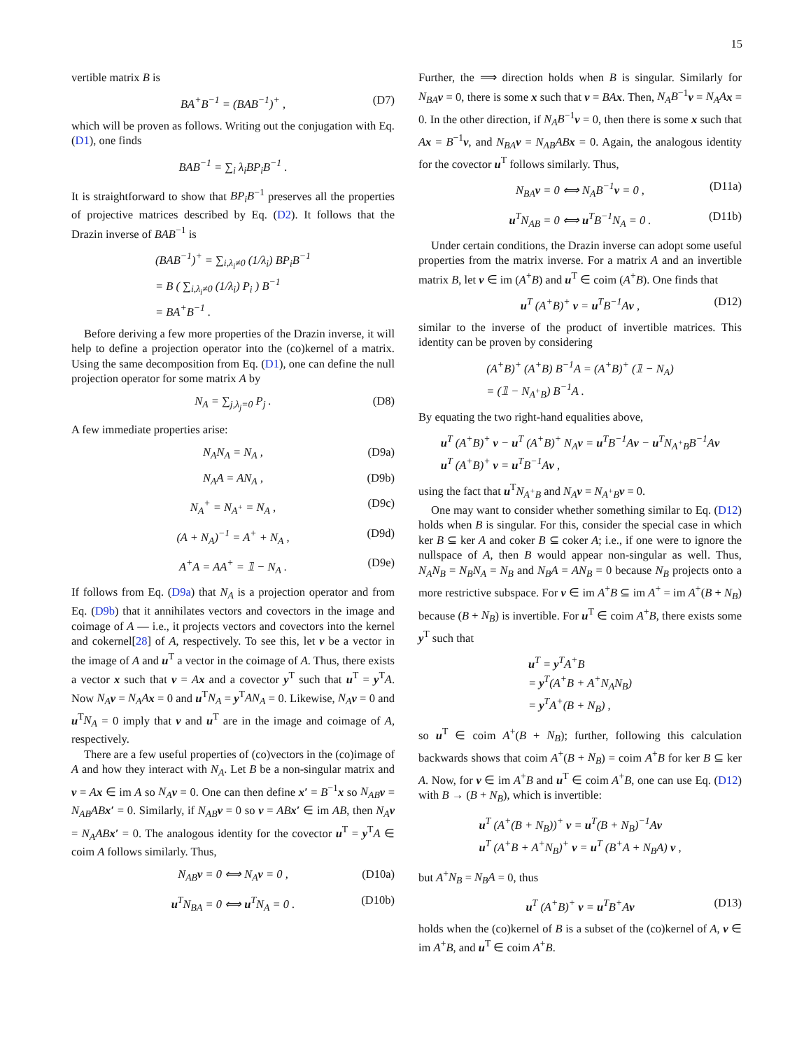15
vertible matrix B is
BA<sup>+</sup>B<sup>−1</sup> = (BAB<sup>−1</sup>)<sup>+</sup> , (D7)
which will be proven as follows. Writing out the conjugation with Eq. (D1), one finds
BAB<sup>−1</sup> = ∑<sub>i</sub> λ<sub>i</sub>BP<sub>i</sub>B<sup>−1</sup> .
It is straightforward to show that BP<sub>i</sub>B<sup>−1</sup> preserves all the properties of projective matrices described by Eq. (D2). It follows that the Drazin inverse of BAB<sup>−1</sup> is
(BAB<sup>−1</sup>)<sup>+</sup> = ∑<sub>i,λ<sub>i</sub>≠0</sub> (1/λ<sub>i</sub>) BP<sub>i</sub>B<sup>−1</sup>
= B ( ∑<sub>i,λ<sub>i</sub>≠0</sub> (1/λ<sub>i</sub>) P<sub>i</sub> ) B<sup>−1</sup>
= BA<sup>+</sup>B<sup>−1</sup> .
Before deriving a few more properties of the Drazin inverse, it will help to define a projection operator into the (co)kernel of a matrix. Using the same decomposition from Eq. (D1), one can define the null projection operator for some matrix A by
N<sub>A</sub> = ∑<sub>j,λ<sub>j</sub>=0</sub> P<sub>j</sub> . (D8)
A few immediate properties arise:
N<sub>A</sub>N<sub>A</sub> = N<sub>A</sub> , (D9a)
N<sub>A</sub>A = AN<sub>A</sub> , (D9b)
N<sub>A</sub><sup>+</sup> = N<sub>A<sup>+</sup></sub> = N<sub>A</sub> , (D9c)
(A + N<sub>A</sub>)<sup>−1</sup> = A<sup>+</sup> + N<sub>A</sub> , (D9d)
A<sup>+</sup>A = AA<sup>+</sup> = 𝟙 − N<sub>A</sub> . (D9e)
If follows from Eq. (D9a) that N<sub>A</sub> is a projection operator and from Eq. (D9b) that it annihilates vectors and covectors in the image and coimage of A — i.e., it projects vectors and covectors into the kernel and cokernel[28] of A, respectively. To see this, let v be a vector in the image of A and u<sup>T</sup> a vector in the coimage of A. Thus, there exists a vector x such that v = Ax and a covector y<sup>T</sup> such that u<sup>T</sup> = y<sup>T</sup>A. Now N<sub>A</sub> v = N<sub>A</sub>A x = 0 and u<sup>T</sup>N<sub>A</sub> = y<sup>T</sup>AN<sub>A</sub> = 0. Likewise, N<sub>A</sub> v = 0 and u<sup>T</sup>N<sub>A</sub> = 0 imply that v and u<sup>T</sup> are in the image and coimage of A, respectively.
There are a few useful properties of (co)vectors in the (co)image of A and how they interact with N<sub>A</sub>. Let B be a non-singular matrix and v = Ax ∈ im A so N<sub>A</sub> v = 0. One can then define x′ = B<sup>−1</sup>x so N<sub>AB</sub> v = N<sub>AB</sub>AB x′ = 0. Similarly, if N<sub>AB</sub> v = 0 so v = AB x′ ∈ im AB, then N<sub>A</sub> v = N<sub>A</sub>AB x′ = 0. The analogous identity for the covector u<sup>T</sup> = y<sup>T</sup>A ∈ coim A follows similarly. Thus,
N<sub>AB</sub>v = 0 ⟺ N<sub>A</sub>v = 0 , (D10a)
u<sup>T</sup>N<sub>BA</sub> = 0 ⟺ u<sup>T</sup>N<sub>A</sub> = 0 . (D10b)
Further, the ⟹ direction holds when B is singular. Similarly for N<sub>BA</sub> v = 0, there is some x such that v = BA x. Then, N<sub>A</sub>B<sup>−1</sup>v = N<sub>A</sub>A x = 0. In the other direction, if N<sub>A</sub>B<sup>−1</sup>v = 0, then there is some x such that Ax = B<sup>−1</sup>v, and N<sub>BA</sub> v = N<sub>AB</sub>AB x = 0. Again, the analogous identity for the covector u<sup>T</sup> follows similarly. Thus,
N<sub>BA</sub>v = 0 ⟺ N<sub>A</sub>B<sup>−1</sup>v = 0 , (D11a)
u<sup>T</sup>N<sub>AB</sub> = 0 ⟺ u<sup>T</sup>B<sup>−1</sup>N<sub>A</sub> = 0 . (D11b)
Under certain conditions, the Drazin inverse can adopt some useful properties from the matrix inverse. For a matrix A and an invertible matrix B, let v ∈ im (A<sup>+</sup>B) and u<sup>T</sup> ∈ coim (A<sup>+</sup>B). One finds that
u<sup>T</sup> (A<sup>+</sup>B)<sup>+</sup> v = u<sup>T</sup>B<sup>−1</sup>Av , (D12)
similar to the inverse of the product of invertible matrices. This identity can be proven by considering
(A<sup>+</sup>B)<sup>+</sup> (A<sup>+</sup>B) B<sup>−1</sup>A = (A<sup>+</sup>B)<sup>+</sup> (𝟙 − N<sub>A</sub>)
= (𝟙 − N<sub>A<sup>+</sup>B</sub>) B<sup>−1</sup>A .
By equating the two right-hand equalities above,
u<sup>T</sup> (A<sup>+</sup>B)<sup>+</sup> v − u<sup>T</sup> (A<sup>+</sup>B)<sup>+</sup> N<sub>A</sub>v = u<sup>T</sup>B<sup>−1</sup>Av − u<sup>T</sup>N<sub>A<sup>+</sup>B</sub>B<sup>−1</sup>Av
u<sup>T</sup> (A<sup>+</sup>B)<sup>+</sup> v = u<sup>T</sup>B<sup>−1</sup>Av ,
using the fact that u<sup>T</sup>N<sub>A<sup>+</sup>B</sub> and N<sub>A</sub> v = N<sub>A<sup>+</sup>B</sub> v = 0.
One may want to consider whether something similar to Eq. (D12) holds when B is singular. For this, consider the special case in which ker B ⊆ ker A and coker B ⊆ coker A; i.e., if one were to ignore the nullspace of A, then B would appear non-singular as well. Thus, N<sub>A</sub>N<sub>B</sub> = N<sub>B</sub>N<sub>A</sub> = N<sub>B</sub> and N<sub>B</sub>A = AN<sub>B</sub> = 0 because N<sub>B</sub> projects onto a more restrictive subspace. For v ∈ im A<sup>+</sup>B ⊆ im A<sup>+</sup> = im A<sup>+</sup>(B + N<sub>B</sub>) because (B + N<sub>B</sub>) is invertible. For u<sup>T</sup> ∈ coim A<sup>+</sup>B, there exists some y<sup>T</sup> such that
u<sup>T</sup> = y<sup>T</sup>A<sup>+</sup>B
= y<sup>T</sup>(A<sup>+</sup>B + A<sup>+</sup>N<sub>A</sub>N<sub>B</sub>)
= y<sup>T</sup>A<sup>+</sup>(B + N<sub>B</sub>) ,
so u<sup>T</sup> ∈ coim A<sup>+</sup>(B + N<sub>B</sub>); further, following this calculation backwards shows that coim A<sup>+</sup>(B + N<sub>B</sub>) = coim A<sup>+</sup>B for ker B ⊆ ker A. Now, for v ∈ im A<sup>+</sup>B and u<sup>T</sup> ∈ coim A<sup>+</sup>B, one can use Eq. (D12) with B → (B + N<sub>B</sub>), which is invertible:
u<sup>T</sup> (A<sup>+</sup>(B + N<sub>B</sub>))<sup>+</sup> v = u<sup>T</sup>(B + N<sub>B</sub>)<sup>−1</sup>Av
u<sup>T</sup> (A<sup>+</sup>B + A<sup>+</sup>N<sub>B</sub>)<sup>+</sup> v = u<sup>T</sup> (B<sup>+</sup>A + N<sub>B</sub>A) v ,
but A<sup>+</sup>N<sub>B</sub> = N<sub>B</sub>A = 0, thus
u<sup>T</sup> (A<sup>+</sup>B)<sup>+</sup> v = u<sup>T</sup>B<sup>+</sup>Av (D13)
holds when the (co)kernel of B is a subset of the (co)kernel of A, v ∈ im A<sup>+</sup>B, and u<sup>T</sup> ∈ coim A<sup>+</sup>B.